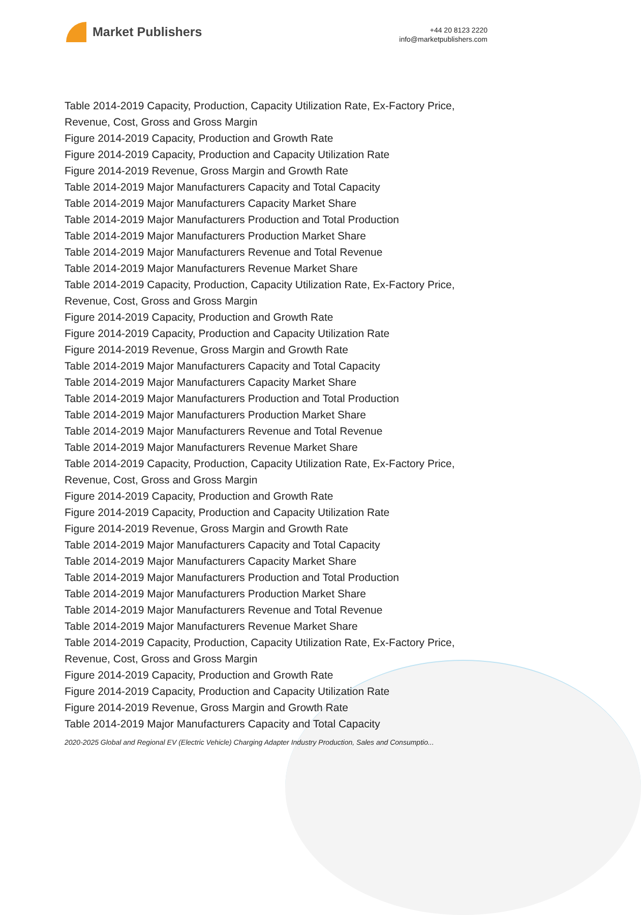Market Publishers
+44 20 8123 2220
info@marketpublishers.com
Table 2014-2019 Capacity, Production, Capacity Utilization Rate, Ex-Factory Price, Revenue, Cost, Gross and Gross Margin
Figure 2014-2019 Capacity, Production and Growth Rate
Figure 2014-2019 Capacity, Production and Capacity Utilization Rate
Figure 2014-2019 Revenue, Gross Margin and Growth Rate
Table 2014-2019 Major Manufacturers Capacity and Total Capacity
Table 2014-2019 Major Manufacturers Capacity Market Share
Table 2014-2019 Major Manufacturers Production and Total Production
Table 2014-2019 Major Manufacturers Production Market Share
Table 2014-2019 Major Manufacturers Revenue and Total Revenue
Table 2014-2019 Major Manufacturers Revenue Market Share
Table 2014-2019 Capacity, Production, Capacity Utilization Rate, Ex-Factory Price, Revenue, Cost, Gross and Gross Margin
Figure 2014-2019 Capacity, Production and Growth Rate
Figure 2014-2019 Capacity, Production and Capacity Utilization Rate
Figure 2014-2019 Revenue, Gross Margin and Growth Rate
Table 2014-2019 Major Manufacturers Capacity and Total Capacity
Table 2014-2019 Major Manufacturers Capacity Market Share
Table 2014-2019 Major Manufacturers Production and Total Production
Table 2014-2019 Major Manufacturers Production Market Share
Table 2014-2019 Major Manufacturers Revenue and Total Revenue
Table 2014-2019 Major Manufacturers Revenue Market Share
Table 2014-2019 Capacity, Production, Capacity Utilization Rate, Ex-Factory Price, Revenue, Cost, Gross and Gross Margin
Figure 2014-2019 Capacity, Production and Growth Rate
Figure 2014-2019 Capacity, Production and Capacity Utilization Rate
Figure 2014-2019 Revenue, Gross Margin and Growth Rate
Table 2014-2019 Major Manufacturers Capacity and Total Capacity
Table 2014-2019 Major Manufacturers Capacity Market Share
Table 2014-2019 Major Manufacturers Production and Total Production
Table 2014-2019 Major Manufacturers Production Market Share
Table 2014-2019 Major Manufacturers Revenue and Total Revenue
Table 2014-2019 Major Manufacturers Revenue Market Share
Table 2014-2019 Capacity, Production, Capacity Utilization Rate, Ex-Factory Price, Revenue, Cost, Gross and Gross Margin
Figure 2014-2019 Capacity, Production and Growth Rate
Figure 2014-2019 Capacity, Production and Capacity Utilization Rate
Figure 2014-2019 Revenue, Gross Margin and Growth Rate
Table 2014-2019 Major Manufacturers Capacity and Total Capacity
2020-2025 Global and Regional EV (Electric Vehicle) Charging Adapter Industry Production, Sales and Consumptio...